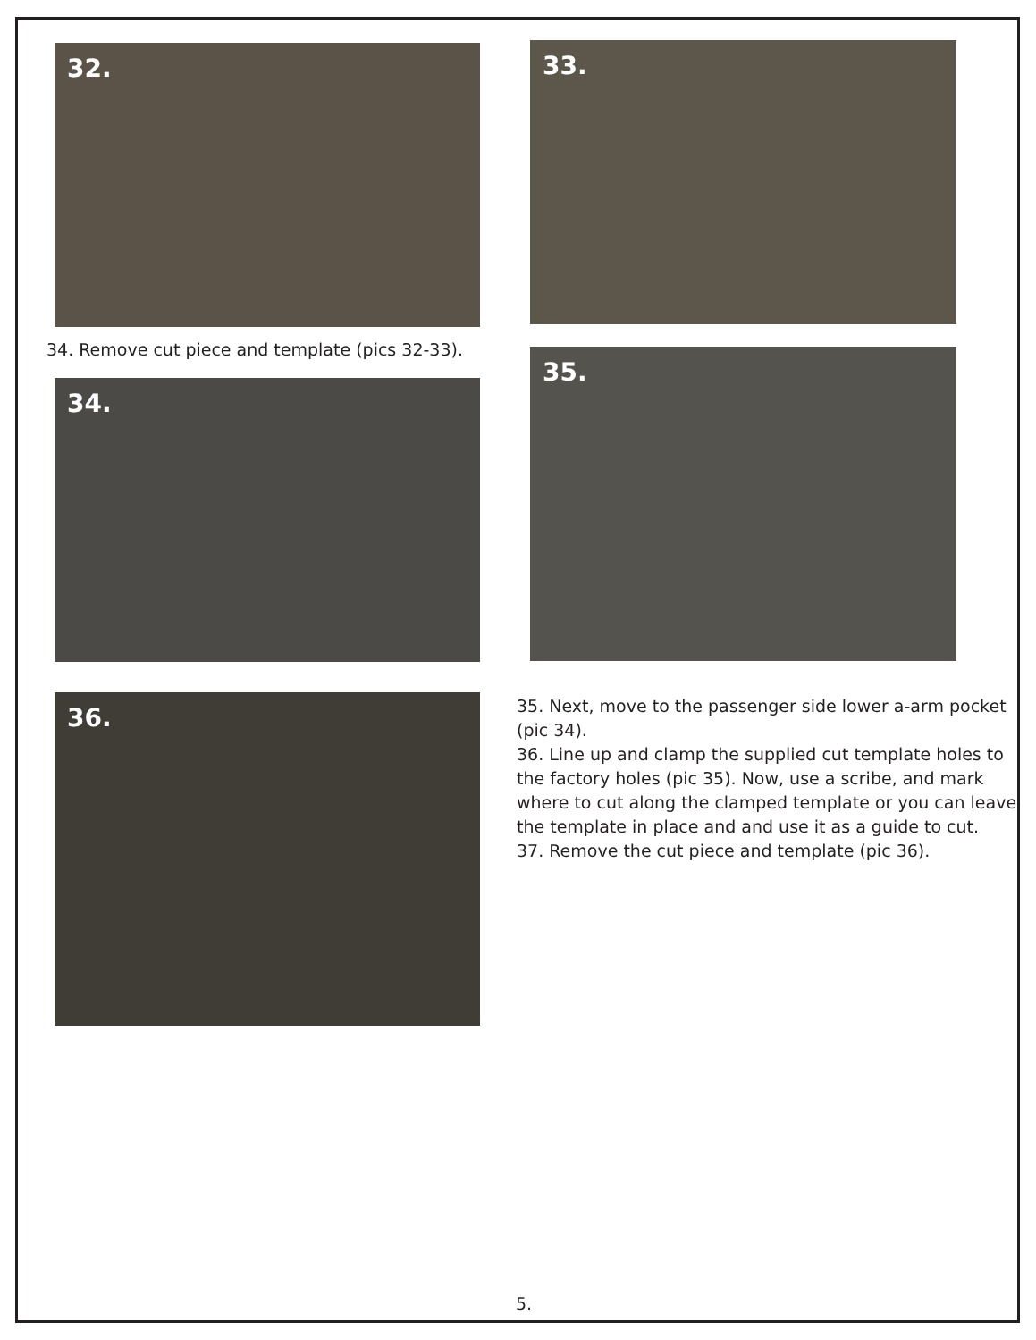32. 33.
34. Remove cut piece and template (pics 32-33).
34.
35.
36.
35. Next, move to the passenger side lower a-arm pocket (pic 34).
36. Line up and clamp the supplied cut template holes to the factory holes (pic 35). Now, use a scribe, and mark where to cut along the clamped template or you can leave the template in place and and use it as a guide to cut.
37. Remove the cut piece and template (pic 36).
5.